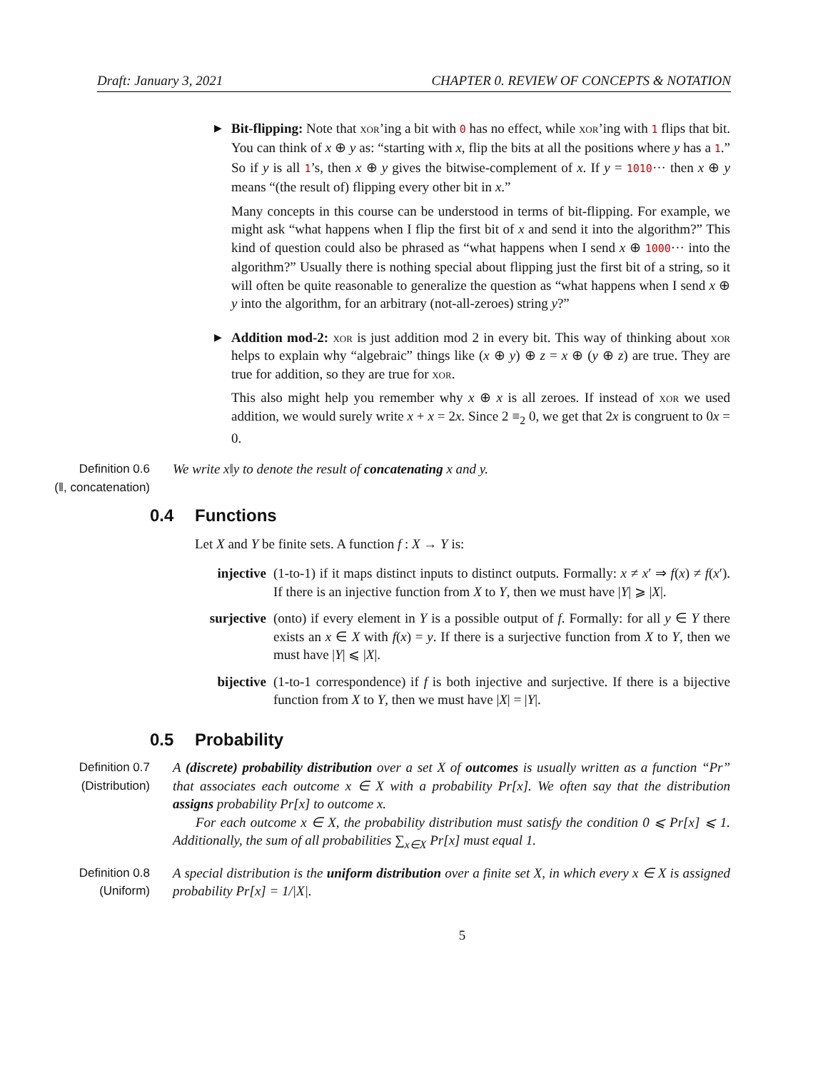Draft: January 3, 2021 CHAPTER 0. REVIEW OF CONCEPTS & NOTATION
▶
Bit-flipping: Note that xor’ing a bit with 0 has no effect, while xor’ing with 1 flips that bit. You can think of x ⊕ y as: “starting with x, flip the bits at all the positions where y has a 1.” So if y is all 1’s, then x ⊕ y gives the bitwise-complement of x. If y = 1010··· then x ⊕ y means “(the result of) flipping every other bit in x.”
Many concepts in this course can be understood in terms of bit-flipping. For example, we might ask “what happens when I flip the first bit of x and send it into the algorithm?” This kind of question could also be phrased as “what happens when I send x ⊕ 1000··· into the algorithm?” Usually there is nothing special about flipping just the first bit of a string, so it will often be quite reasonable to generalize the question as “what happens when I send x ⊕ y into the algorithm, for an arbitrary (not-all-zeroes) string y?”
▶
Addition mod-2: xor is just addition mod 2 in every bit. This way of thinking about xor helps to explain why “algebraic” things like (x ⊕ y) ⊕ z = x ⊕ (y ⊕ z) are true. They are true for addition, so they are true for xor.
This also might help you remember why x ⊕ x is all zeroes. If instead of xor we used addition, we would surely write x + x = 2x. Since 2 ≡<sub>2</sub> 0, we get that 2x is congruent to 0x = 0.
Definition 0.6
(‖, concatenation)
We write x‖y to denote the result of concatenating x and y.
0.4 Functions
Let X and Y be finite sets. A function f : X → Y is:
injective
(1-to-1) if it maps distinct inputs to distinct outputs. Formally: x ≠ x′ ⇒ f(x) ≠ f(x′). If there is an injective function from X to Y, then we must have |Y| ⩾ |X|.
surjective
(onto) if every element in Y is a possible output of f. Formally: for all y ∈ Y there exists an x ∈ X with f(x) = y. If there is a surjective function from X to Y, then we must have |Y| ⩽ |X|.
bijective
(1-to-1 correspondence) if f is both injective and surjective. If there is a bijective function from X to Y, then we must have |X| = |Y|.
0.5 Probability
Definition 0.7
(Distribution)
A (discrete) probability distribution over a set X of outcomes is usually written as a function “Pr” that associates each outcome x ∈ X with a probability Pr[x]. We often say that the distribution assigns probability Pr[x] to outcome x.
For each outcome x ∈ X, the probability distribution must satisfy the condition 0 ⩽ Pr[x] ⩽ 1. Additionally, the sum of all probabilities ∑<sub>x∈X</sub> Pr[x] must equal 1.
Definition 0.8
(Uniform)
A special distribution is the uniform distribution over a finite set X, in which every x ∈ X is assigned probability Pr[x] = 1/|X|.
5